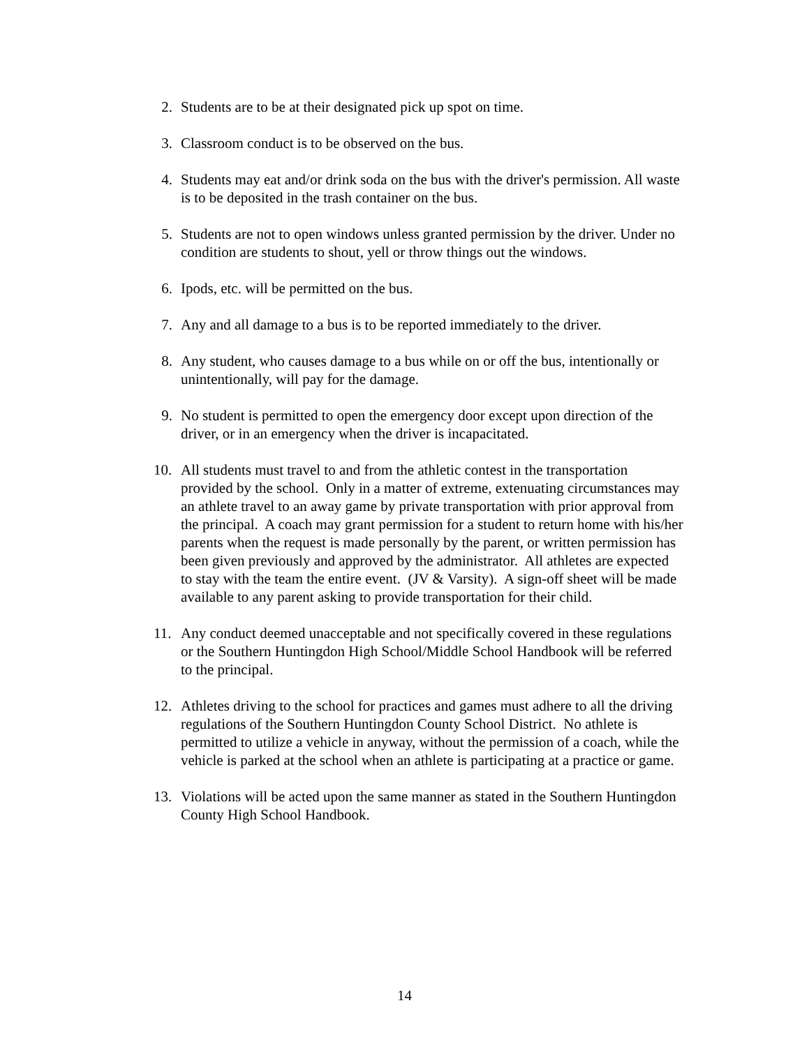2. Students are to be at their designated pick up spot on time.
3. Classroom conduct is to be observed on the bus.
4. Students may eat and/or drink soda on the bus with the driver's permission. All waste is to be deposited in the trash container on the bus.
5. Students are not to open windows unless granted permission by the driver. Under no condition are students to shout, yell or throw things out the windows.
6. Ipods, etc. will be permitted on the bus.
7. Any and all damage to a bus is to be reported immediately to the driver.
8. Any student, who causes damage to a bus while on or off the bus, intentionally or unintentionally, will pay for the damage.
9. No student is permitted to open the emergency door except upon direction of the driver, or in an emergency when the driver is incapacitated.
10. All students must travel to and from the athletic contest in the transportation provided by the school. Only in a matter of extreme, extenuating circumstances may an athlete travel to an away game by private transportation with prior approval from the principal. A coach may grant permission for a student to return home with his/her parents when the request is made personally by the parent, or written permission has been given previously and approved by the administrator. All athletes are expected to stay with the team the entire event. (JV & Varsity). A sign-off sheet will be made available to any parent asking to provide transportation for their child.
11. Any conduct deemed unacceptable and not specifically covered in these regulations or the Southern Huntingdon High School/Middle School Handbook will be referred to the principal.
12. Athletes driving to the school for practices and games must adhere to all the driving regulations of the Southern Huntingdon County School District. No athlete is permitted to utilize a vehicle in anyway, without the permission of a coach, while the vehicle is parked at the school when an athlete is participating at a practice or game.
13. Violations will be acted upon the same manner as stated in the Southern Huntingdon County High School Handbook.
14